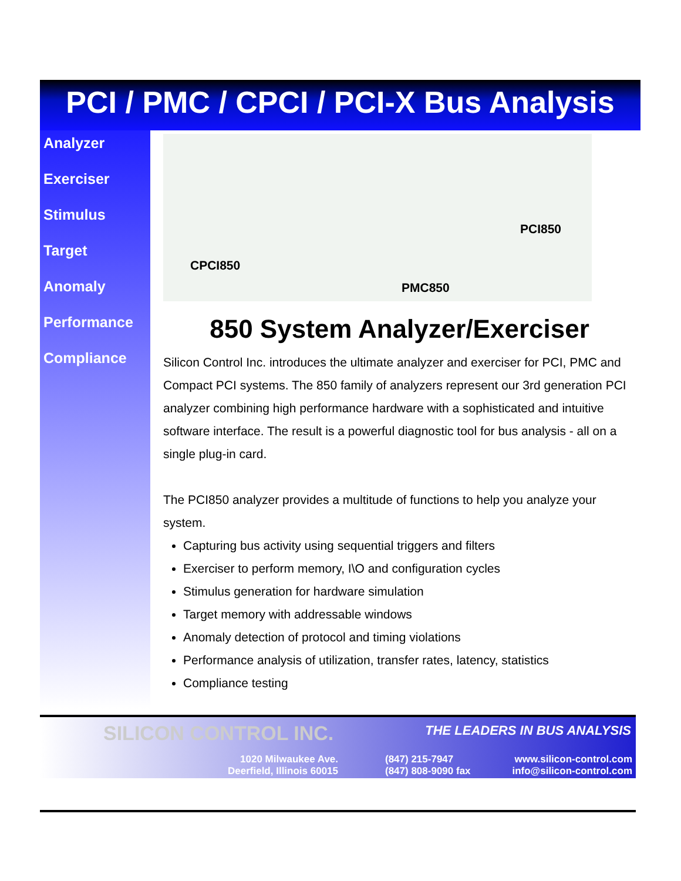PCI / PMC / CPCI / PCI-X Bus Analysis
Analyzer
Exerciser
Stimulus
Target
Anomaly
Performance
Compliance
CPCI850
PCI850
PMC850
850 System Analyzer/Exerciser
Silicon Control Inc. introduces the ultimate analyzer and exerciser for PCI, PMC and Compact PCI systems. The 850 family of analyzers represent our 3rd generation PCI analyzer combining high performance hardware with a sophisticated and intuitive software interface. The result is a powerful diagnostic tool for bus analysis - all on a single plug-in card.
The PCI850 analyzer provides a multitude of functions to help you analyze your system.
Capturing bus activity using sequential triggers and filters
Exerciser to perform memory, I\O and configuration cycles
Stimulus generation for hardware simulation
Target memory with addressable windows
Anomaly detection of protocol and timing violations
Performance analysis of utilization, transfer rates, latency, statistics
Compliance testing
SILICON CONTROL INC. THE LEADERS IN BUS ANALYSIS
1020 Milwaukee Ave.
Deerfield, Illinois 60015
(847) 215-7947
(847) 808-9090 fax
www.silicon-control.com
info@silicon-control.com